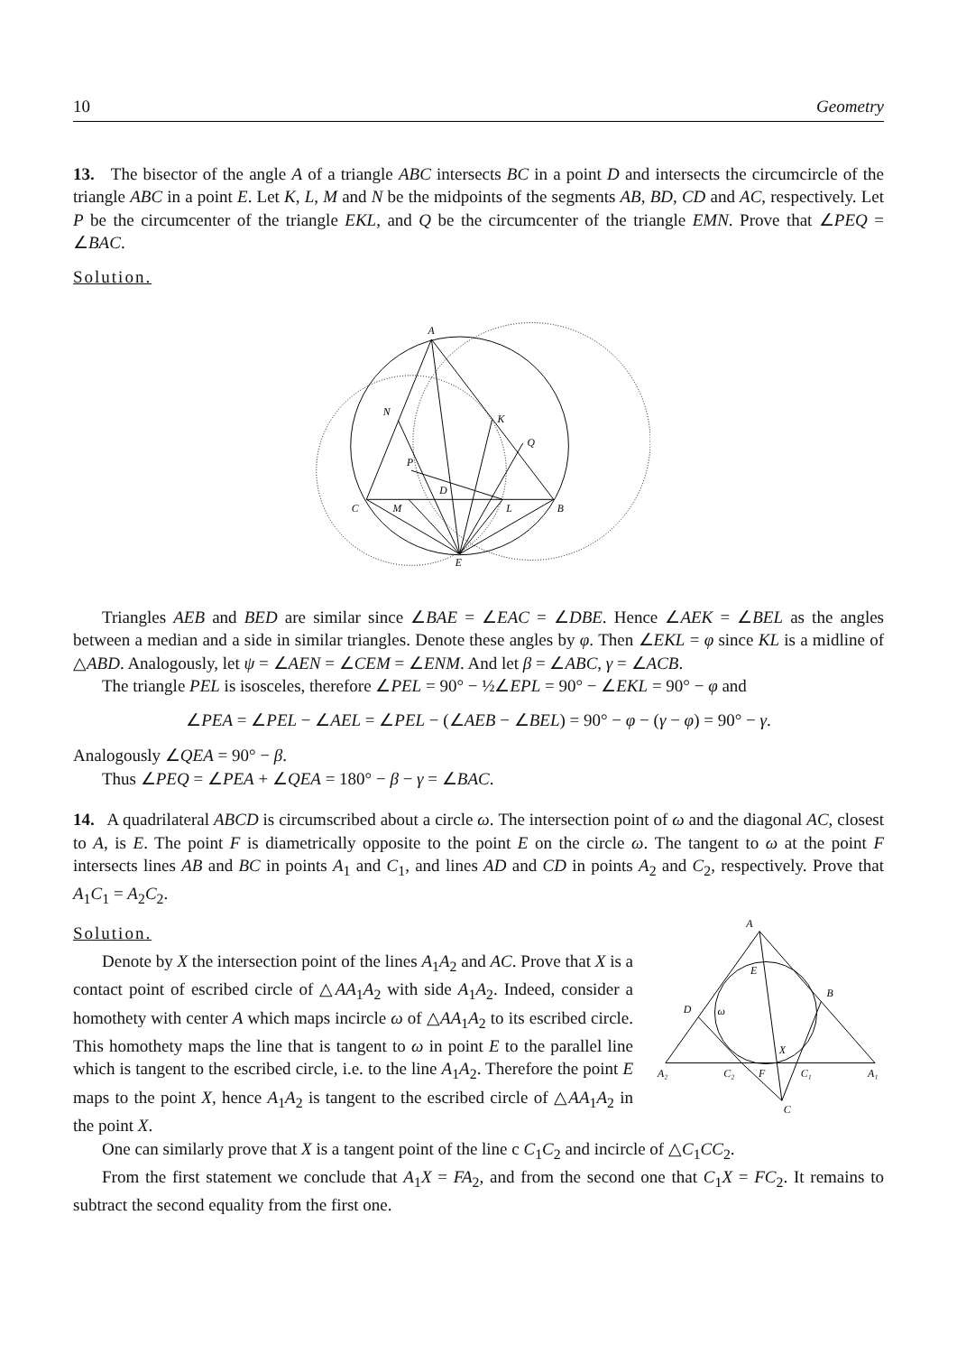10 Geometry
13. The bisector of the angle A of a triangle ABC intersects BC in a point D and intersects the circumcircle of the triangle ABC in a point E. Let K, L, M and N be the midpoints of the segments AB, BD, CD and AC, respectively. Let P be the circumcenter of the triangle EKL, and Q be the circumcenter of the triangle EMN. Prove that ∠PEQ = ∠BAC.
Solution.
A
N
K
Q
P
D
C
M
L
B
E
Triangles AEB and BED are similar since ∠BAE = ∠EAC = ∠DBE. Hence ∠AEK = ∠BEL as the angles between a median and a side in similar triangles. Denote these angles by φ. Then ∠EKL = φ since KL is a midline of △ABD. Analogously, let ψ = ∠AEN = ∠CEM = ∠ENM. And let β = ∠ABC, γ = ∠ACB.
The triangle PEL is isosceles, therefore ∠PEL = 90° − ½∠EPL = 90° − ∠EKL = 90° − φ and
∠PEA = ∠PEL − ∠AEL = ∠PEL − (∠AEB − ∠BEL) = 90° − φ − (γ − φ) = 90° − γ.
Analogously ∠QEA = 90° − β.
Thus ∠PEQ = ∠PEA + ∠QEA = 180° − β − γ = ∠BAC.
14. A quadrilateral ABCD is circumscribed about a circle ω. The intersection point of ω and the diagonal AC, closest to A, is E. The point F is diametrically opposite to the point E on the circle ω. The tangent to ω at the point F intersects lines AB and BC in points A<sub>1</sub> and C<sub>1</sub>, and lines AD and CD in points A<sub>2</sub> and C<sub>2</sub>, respectively. Prove that A<sub>1</sub>C<sub>1</sub> = A<sub>2</sub>C<sub>2</sub>.
Solution.
Denote by X the intersection point of the lines A<sub>1</sub>A<sub>2</sub> and AC. Prove that X is a contact point of escribed circle of △AA<sub>1</sub>A<sub>2</sub> with side A<sub>1</sub>A<sub>2</sub>. Indeed, consider a homothety with center A which maps incircle ω of △AA<sub>1</sub>A<sub>2</sub> to its escribed circle. This homothety maps the line that is tangent to ω in point E to the parallel line which is tangent to the escribed circle, i.e. to the line A<sub>1</sub>A<sub>2</sub>. Therefore the point E maps to the point X, hence A<sub>1</sub>A<sub>2</sub> is tangent to the escribed circle of △AA<sub>1</sub>A<sub>2</sub> in the point X.
A
E
B
D
ω
X
A₂
C₂
F
C₁
A₁
C
One can similarly prove that X is a tangent point of the line c C<sub>1</sub>C<sub>2</sub> and incircle of △C<sub>1</sub>CC<sub>2</sub>.
From the first statement we conclude that A<sub>1</sub>X = FA<sub>2</sub>, and from the second one that C<sub>1</sub>X = FC<sub>2</sub>. It remains to subtract the second equality from the first one.